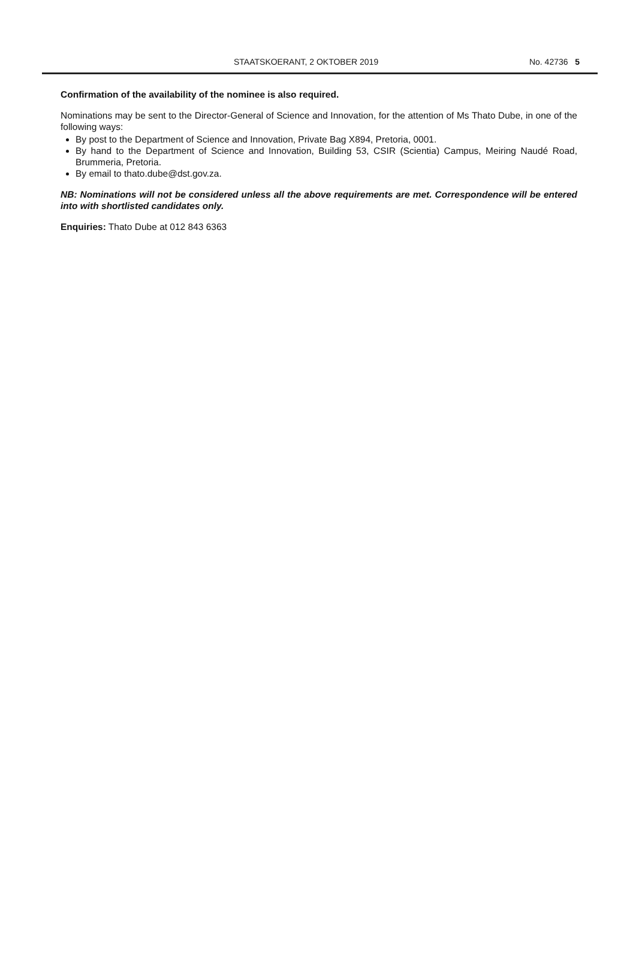STAATSKOERANT, 2 OKTOBER 2019 No. 42736 5
Confirmation of the availability of the nominee is also required.
Nominations may be sent to the Director-General of Science and Innovation, for the attention of Ms Thato Dube, in one of the following ways:
By post to the Department of Science and Innovation, Private Bag X894, Pretoria, 0001.
By hand to the Department of Science and Innovation, Building 53, CSIR (Scientia) Campus, Meiring Naudé Road, Brummeria, Pretoria.
By email to thato.dube@dst.gov.za.
NB: Nominations will not be considered unless all the above requirements are met. Correspondence will be entered into with shortlisted candidates only.
Enquiries: Thato Dube at 012 843 6363